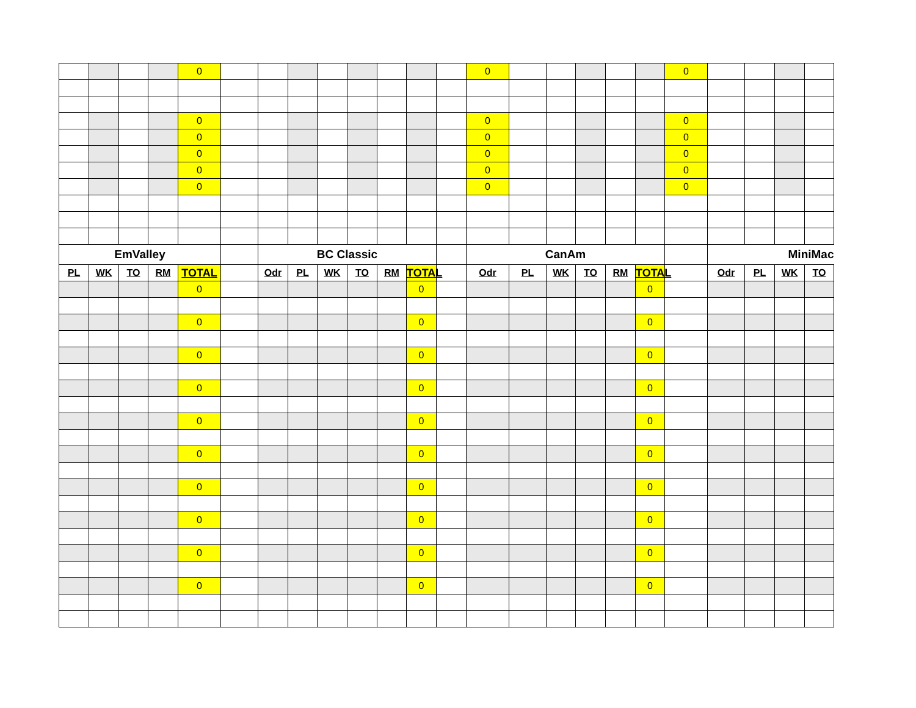| | | | | 0 | | | | | | | | | 0 | | | | | | 0 | | | | |
| | | | | 0 | | | | | | | | | 0 | | | | | | 0 | | | | |
| | | | | 0 | | | | | | | | | 0 | | | | | | 0 | | | | |
| | | | | 0 | | | | | | | | | 0 | | | | | | 0 | | | | |
| | | | | 0 | | | | | | | | | 0 | | | | | | 0 | | | | |
| | | | | 0 | | | | | | | | | 0 | | | | | | 0 | | | | |
| EmValley | | | | | | BC Classic | | | | | | | CanAm | | | | | | | MiniMac | | | |
| PL | WK | TO | RM | TOTAL | | Odr | PL | WK | TO | RM | TOTAL | | Odr | PL | WK | TO | RM | TOTAL | | Odr | PL | WK | TO |
| | | | | 0 | | | | | | | 0 | | | | | | | 0 | | | | | |
| | | | | 0 | | | | | | | 0 | | | | | | | 0 | | | | | |
| | | | | 0 | | | | | | | 0 | | | | | | | 0 | | | | | |
| | | | | 0 | | | | | | | 0 | | | | | | | 0 | | | | | |
| | | | | 0 | | | | | | | 0 | | | | | | | 0 | | | | | |
| | | | | 0 | | | | | | | 0 | | | | | | | 0 | | | | | |
| | | | | 0 | | | | | | | 0 | | | | | | | 0 | | | | | |
| | | | | 0 | | | | | | | 0 | | | | | | | 0 | | | | | |
| | | | | 0 | | | | | | | 0 | | | | | | | 0 | | | | | |
| | | | | 0 | | | | | | | 0 | | | | | | | 0 | | | | | |